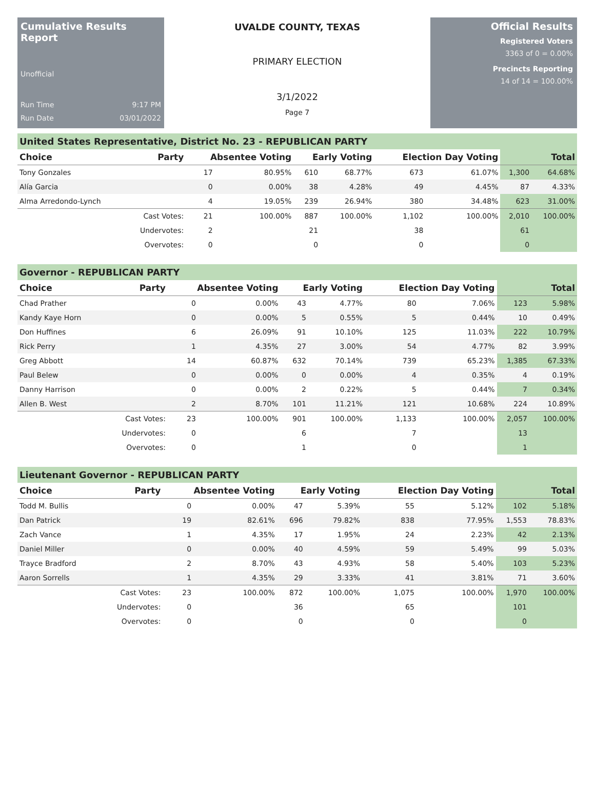Cumulative Results Report
Unofficial
Run Time 9:17 PM
Run Date 03/01/2022
UVALDE COUNTY, TEXAS
PRIMARY ELECTION
3/1/2022
Page 7
Official Results
Registered Voters
3363 of 0 = 0.00%
Precincts Reporting
14 of 14 = 100.00%
United States Representative, District No. 23 - REPUBLICAN PARTY
| Choice | Party | Absentee Voting | | Early Voting | | Election Day Voting | | Total | |
| --- | --- | --- | --- | --- | --- | --- | --- | --- | --- |
| Tony Gonzales | | 17 | 80.95% | 610 | 68.77% | 673 | 61.07% | 1,300 | 64.68% |
| Alía Garcia | | 0 | 0.00% | 38 | 4.28% | 49 | 4.45% | 87 | 4.33% |
| Alma Arredondo-Lynch | | 4 | 19.05% | 239 | 26.94% | 380 | 34.48% | 623 | 31.00% |
| | Cast Votes: | 21 | 100.00% | 887 | 100.00% | 1,102 | 100.00% | 2,010 | 100.00% |
| | Undervotes: | 2 | | 21 | | 38 | | 61 | |
| | Overvotes: | 0 | | 0 | | 0 | | 0 | |
Governor - REPUBLICAN PARTY
| Choice | Party | Absentee Voting | | Early Voting | | Election Day Voting | | Total | |
| --- | --- | --- | --- | --- | --- | --- | --- | --- | --- |
| Chad Prather | | 0 | 0.00% | 43 | 4.77% | 80 | 7.06% | 123 | 5.98% |
| Kandy Kaye Horn | | 0 | 0.00% | 5 | 0.55% | 5 | 0.44% | 10 | 0.49% |
| Don Huffines | | 6 | 26.09% | 91 | 10.10% | 125 | 11.03% | 222 | 10.79% |
| Rick Perry | | 1 | 4.35% | 27 | 3.00% | 54 | 4.77% | 82 | 3.99% |
| Greg Abbott | | 14 | 60.87% | 632 | 70.14% | 739 | 65.23% | 1,385 | 67.33% |
| Paul Belew | | 0 | 0.00% | 0 | 0.00% | 4 | 0.35% | 4 | 0.19% |
| Danny Harrison | | 0 | 0.00% | 2 | 0.22% | 5 | 0.44% | 7 | 0.34% |
| Allen B. West | | 2 | 8.70% | 101 | 11.21% | 121 | 10.68% | 224 | 10.89% |
| | Cast Votes: | 23 | 100.00% | 901 | 100.00% | 1,133 | 100.00% | 2,057 | 100.00% |
| | Undervotes: | 0 | | 6 | | 7 | | 13 | |
| | Overvotes: | 0 | | 1 | | 0 | | 1 | |
Lieutenant Governor - REPUBLICAN PARTY
| Choice | Party | Absentee Voting | | Early Voting | | Election Day Voting | | Total | |
| --- | --- | --- | --- | --- | --- | --- | --- | --- | --- |
| Todd M. Bullis | | 0 | 0.00% | 47 | 5.39% | 55 | 5.12% | 102 | 5.18% |
| Dan Patrick | | 19 | 82.61% | 696 | 79.82% | 838 | 77.95% | 1,553 | 78.83% |
| Zach Vance | | 1 | 4.35% | 17 | 1.95% | 24 | 2.23% | 42 | 2.13% |
| Daniel Miller | | 0 | 0.00% | 40 | 4.59% | 59 | 5.49% | 99 | 5.03% |
| Trayce Bradford | | 2 | 8.70% | 43 | 4.93% | 58 | 5.40% | 103 | 5.23% |
| Aaron Sorrells | | 1 | 4.35% | 29 | 3.33% | 41 | 3.81% | 71 | 3.60% |
| | Cast Votes: | 23 | 100.00% | 872 | 100.00% | 1,075 | 100.00% | 1,970 | 100.00% |
| | Undervotes: | 0 | | 36 | | 65 | | 101 | |
| | Overvotes: | 0 | | 0 | | 0 | | 0 | |